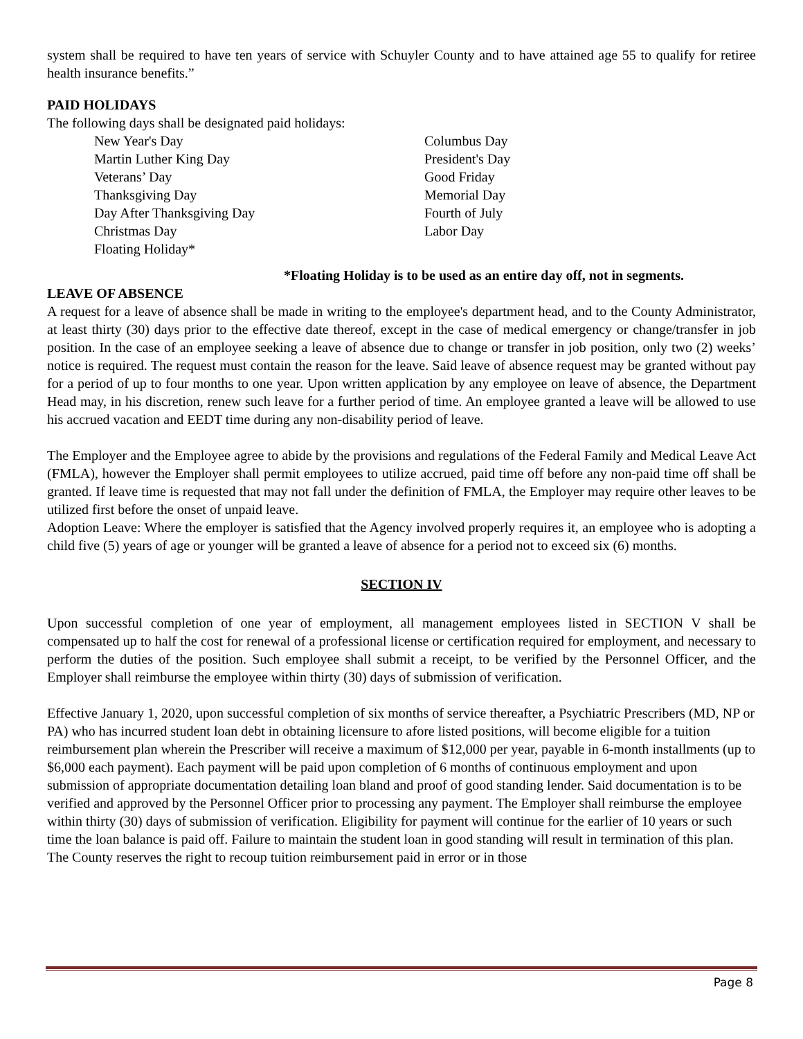system shall be required to have ten years of service with Schuyler County and to have attained age 55 to qualify for retiree health insurance benefits.”
PAID HOLIDAYS
The following days shall be designated paid holidays:
| New Year's Day | Columbus Day |
| Martin Luther King Day | President's Day |
| Veterans’ Day | Good Friday |
| Thanksgiving Day | Memorial Day |
| Day After Thanksgiving Day | Fourth of July |
| Christmas Day | Labor Day |
| Floating Holiday* | |
*Floating Holiday is to be used as an entire day off, not in segments.
LEAVE OF ABSENCE
A request for a leave of absence shall be made in writing to the employee's department head, and to the County Administrator, at least thirty (30) days prior to the effective date thereof, except in the case of medical emergency or change/transfer in job position. In the case of an employee seeking a leave of absence due to change or transfer in job position, only two (2) weeks’ notice is required. The request must contain the reason for the leave. Said leave of absence request may be granted without pay for a period of up to four months to one year. Upon written application by any employee on leave of absence, the Department Head may, in his discretion, renew such leave for a further period of time. An employee granted a leave will be allowed to use his accrued vacation and EEDT time during any non-disability period of leave.
The Employer and the Employee agree to abide by the provisions and regulations of the Federal Family and Medical Leave Act (FMLA), however the Employer shall permit employees to utilize accrued, paid time off before any non-paid time off shall be granted. If leave time is requested that may not fall under the definition of FMLA, the Employer may require other leaves to be utilized first before the onset of unpaid leave.
Adoption Leave: Where the employer is satisfied that the Agency involved properly requires it, an employee who is adopting a child five (5) years of age or younger will be granted a leave of absence for a period not to exceed six (6) months.
SECTION IV
Upon successful completion of one year of employment, all management employees listed in SECTION V shall be compensated up to half the cost for renewal of a professional license or certification required for employment, and necessary to perform the duties of the position. Such employee shall submit a receipt, to be verified by the Personnel Officer, and the Employer shall reimburse the employee within thirty (30) days of submission of verification.
Effective January 1, 2020, upon successful completion of six months of service thereafter, a Psychiatric Prescribers (MD, NP or PA) who has incurred student loan debt in obtaining licensure to afore listed positions, will become eligible for a tuition reimbursement plan wherein the Prescriber will receive a maximum of $12,000 per year, payable in 6-month installments (up to $6,000 each payment). Each payment will be paid upon completion of 6 months of continuous employment and upon submission of appropriate documentation detailing loan bland and proof of good standing lender. Said documentation is to be verified and approved by the Personnel Officer prior to processing any payment. The Employer shall reimburse the employee within thirty (30) days of submission of verification. Eligibility for payment will continue for the earlier of 10 years or such time the loan balance is paid off. Failure to maintain the student loan in good standing will result in termination of this plan. The County reserves the right to recoup tuition reimbursement paid in error or in those
Page 8